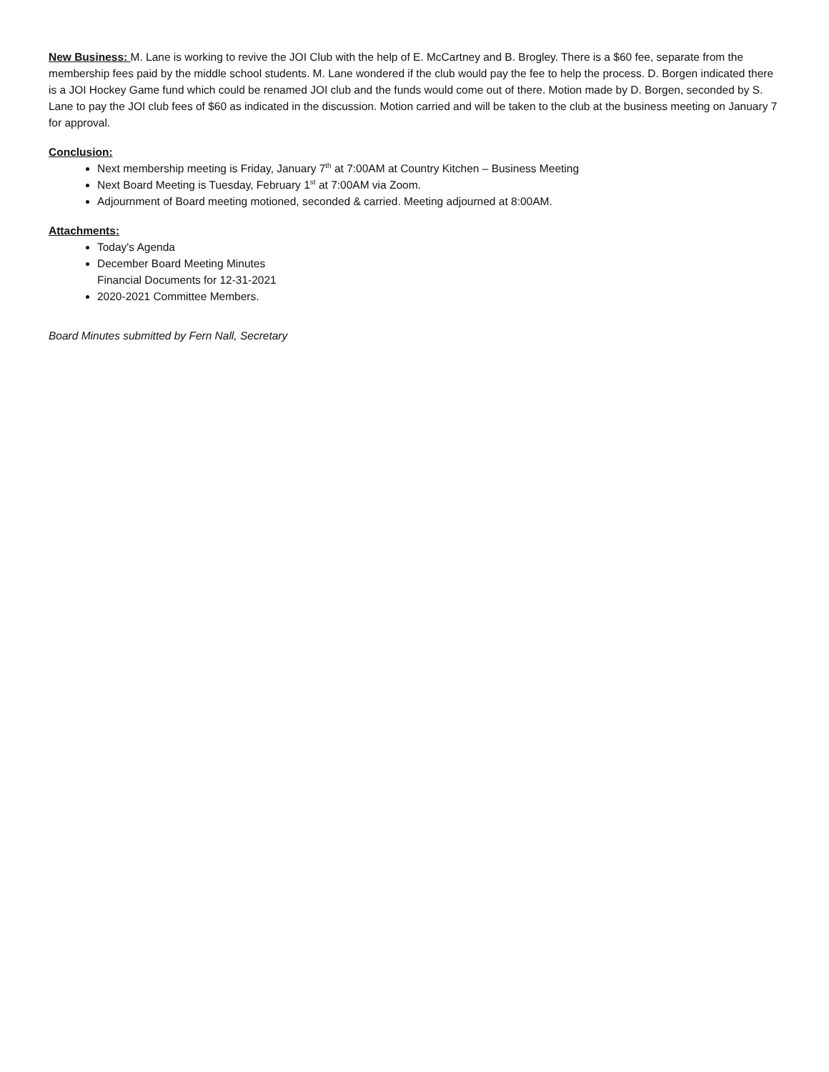New Business: M. Lane is working to revive the JOI Club with the help of E. McCartney and B. Brogley. There is a $60 fee, separate from the membership fees paid by the middle school students. M. Lane wondered if the club would pay the fee to help the process. D. Borgen indicated there is a JOI Hockey Game fund which could be renamed JOI club and the funds would come out of there. Motion made by D. Borgen, seconded by S. Lane to pay the JOI club fees of $60 as indicated in the discussion. Motion carried and will be taken to the club at the business meeting on January 7 for approval.
Conclusion:
Next membership meeting is Friday, January 7<sup>th</sup> at 7:00AM at Country Kitchen – Business Meeting
Next Board Meeting is Tuesday, February 1<sup>st</sup> at 7:00AM via Zoom.
Adjournment of Board meeting motioned, seconded & carried. Meeting adjourned at 8:00AM.
Attachments:
Today's Agenda
December Board Meeting Minutes
Financial Documents for 12-31-2021
2020-2021 Committee Members.
Board Minutes submitted by Fern Nall, Secretary